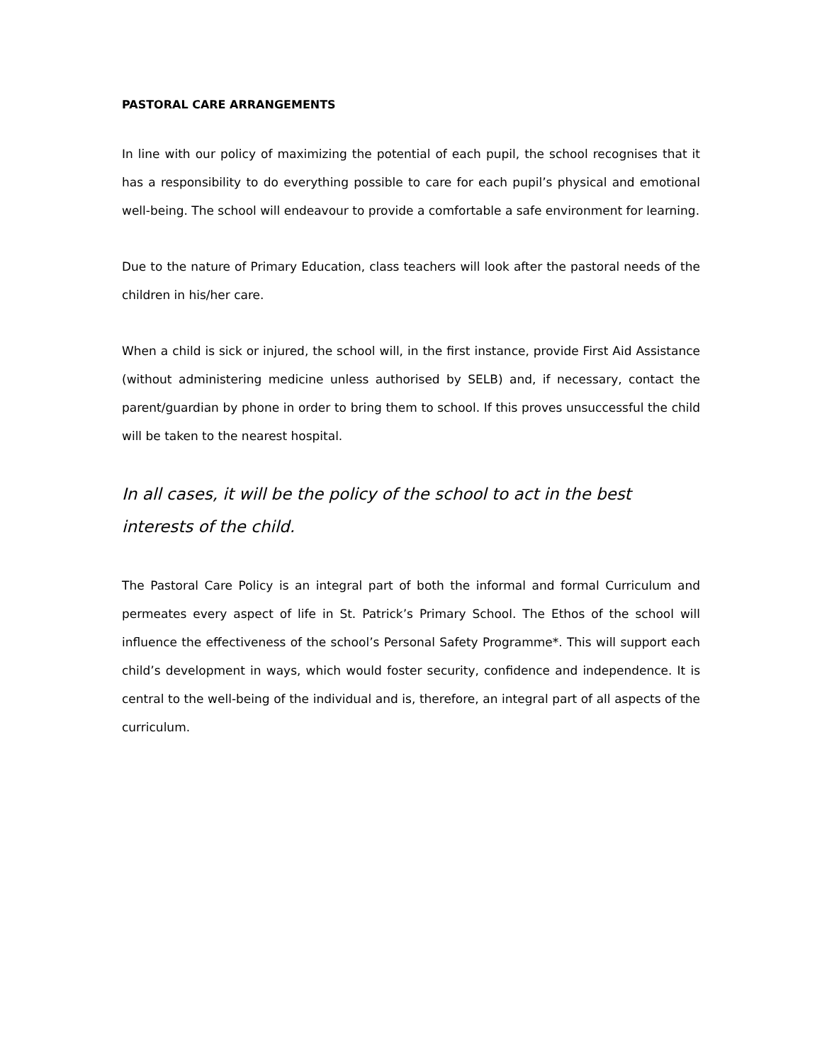PASTORAL CARE ARRANGEMENTS
In line with our policy of maximizing the potential of each pupil, the school recognises that it has a responsibility to do everything possible to care for each pupil’s physical and emotional well-being. The school will endeavour to provide a comfortable a safe environment for learning.
Due to the nature of Primary Education, class teachers will look after the pastoral needs of the children in his/her care.
When a child is sick or injured, the school will, in the first instance, provide First Aid Assistance (without administering medicine unless authorised by SELB) and, if necessary, contact the parent/guardian by phone in order to bring them to school. If this proves unsuccessful the child will be taken to the nearest hospital.
In all cases, it will be the policy of the school to act in the best interests of the child.
The Pastoral Care Policy is an integral part of both the informal and formal Curriculum and permeates every aspect of life in St. Patrick’s Primary School. The Ethos of the school will influence the effectiveness of the school’s Personal Safety Programme*. This will support each child’s development in ways, which would foster security, confidence and independence. It is central to the well-being of the individual and is, therefore, an integral part of all aspects of the curriculum.